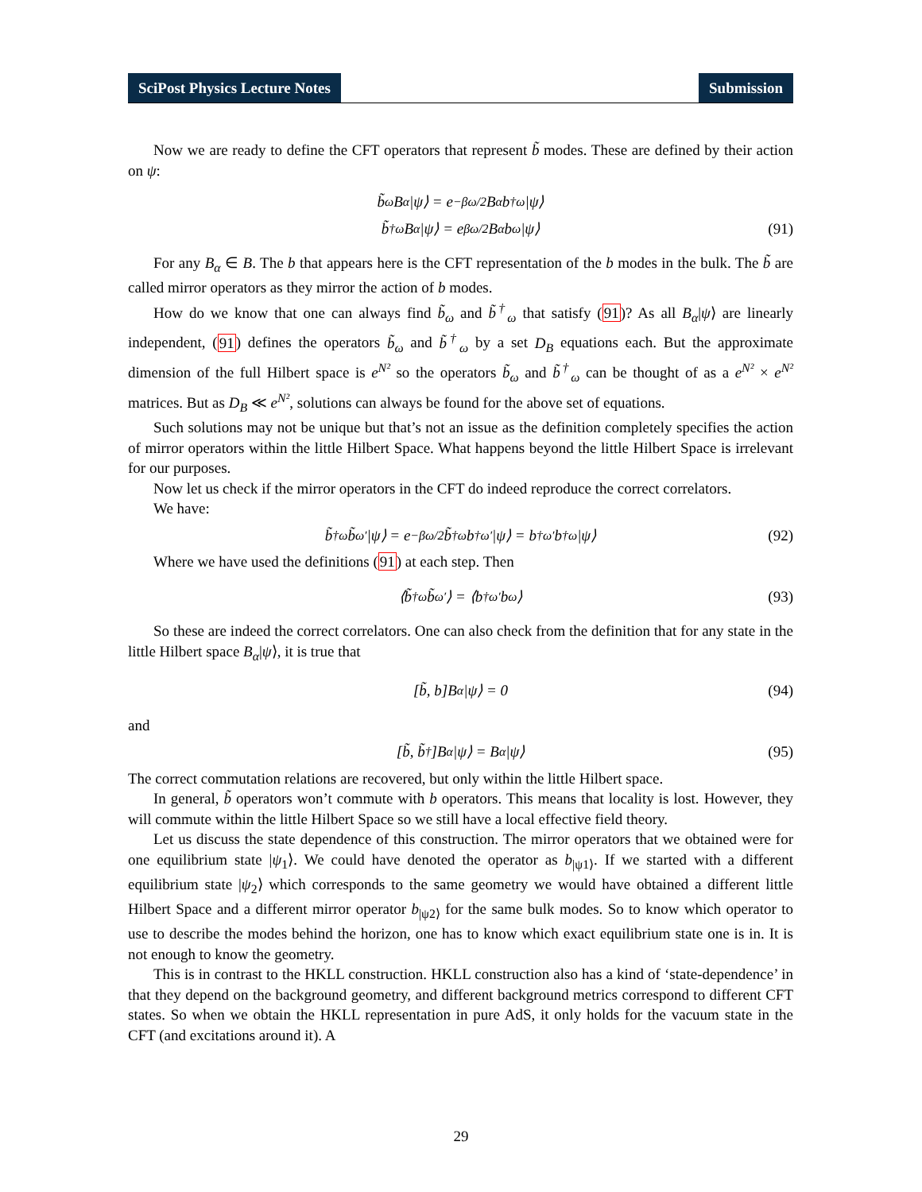SciPost Physics Lecture Notes Submission
Now we are ready to define the CFT operators that represent b̃ modes. These are defined by their action on ψ:
b̃<sub>ω</sub>B<sub>α</sub>|ψ⟩ = e<sup>−βω/2</sup>B<sub>α</sub>b<sup>†</sup><sub>ω</sub>|ψ⟩
b̃<sup>†</sup><sub>ω</sub>B<sub>α</sub>|ψ⟩ = e<sup>βω/2</sup>B<sub>α</sub>b<sub>ω</sub>|ψ⟩ (91)
For any B<sub>α</sub> ∈ B. The b that appears here is the CFT representation of the b modes in the bulk. The b̃ are called mirror operators as they mirror the action of b modes.
How do we know that one can always find b̃<sub>ω</sub> and b̃<sup>†</sup><sub>ω</sub> that satisfy (91)? As all B<sub>α</sub>|ψ⟩ are linearly independent, (91) defines the operators b̃<sub>ω</sub> and b̃<sup>†</sup><sub>ω</sub> by a set D<sub>B</sub> equations each. But the approximate dimension of the full Hilbert space is e<sup>N²</sup> so the operators b̃<sub>ω</sub> and b̃<sup>†</sup><sub>ω</sub> can be thought of as a e<sup>N²</sup> × e<sup>N²</sup> matrices. But as D<sub>B</sub> ≪ e<sup>N²</sup>, solutions can always be found for the above set of equations.
Such solutions may not be unique but that’s not an issue as the definition completely specifies the action of mirror operators within the little Hilbert Space. What happens beyond the little Hilbert Space is irrelevant for our purposes.
Now let us check if the mirror operators in the CFT do indeed reproduce the correct correlators.
We have:
b̃<sup>†</sup><sub>ω</sub>b̃<sub>ω′</sub>|ψ⟩ = e<sup>−βω/2</sup>b̃<sup>†</sup><sub>ω</sub>b<sup>†</sup><sub>ω′</sub>|ψ⟩ = b<sup>†</sup><sub>ω′</sub>b<sup>†</sup><sub>ω</sub>|ψ⟩ (92)
Where we have used the definitions (91) at each step. Then
⟨b̃<sup>†</sup><sub>ω</sub>b̃<sub>ω′</sub>⟩ = ⟨b<sup>†</sup><sub>ω′</sub>b<sub>ω</sub>⟩ (93)
So these are indeed the correct correlators. One can also check from the definition that for any state in the little Hilbert space B<sub>α</sub>|ψ⟩, it is true that
[b̃, b]B<sub>α</sub>|ψ⟩ = 0 (94)
and
[b̃, b̃<sup>†</sup>]B<sub>α</sub>|ψ⟩ = B<sub>α</sub>|ψ⟩ (95)
The correct commutation relations are recovered, but only within the little Hilbert space.
In general, b̃ operators won’t commute with b operators. This means that locality is lost. However, they will commute within the little Hilbert Space so we still have a local effective field theory.
Let us discuss the state dependence of this construction. The mirror operators that we obtained were for one equilibrium state |ψ<sub>1</sub>⟩. We could have denoted the operator as b<sub>|ψ1⟩</sub>. If we started with a different equilibrium state |ψ<sub>2</sub>⟩ which corresponds to the same geometry we would have obtained a different little Hilbert Space and a different mirror operator b<sub>|ψ2⟩</sub> for the same bulk modes. So to know which operator to use to describe the modes behind the horizon, one has to know which exact equilibrium state one is in. It is not enough to know the geometry.
This is in contrast to the HKLL construction. HKLL construction also has a kind of ‘state-dependence’ in that they depend on the background geometry, and different background metrics correspond to different CFT states. So when we obtain the HKLL representation in pure AdS, it only holds for the vacuum state in the CFT (and excitations around it). A
29